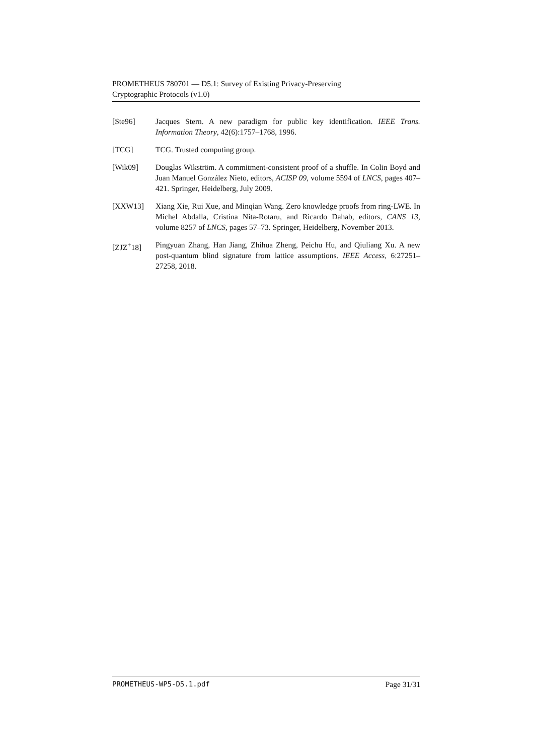PROMETHEUS 780701 — D5.1: Survey of Existing Privacy-Preserving
Cryptographic Protocols (v1.0)
[Ste96] Jacques Stern. A new paradigm for public key identification. IEEE Trans. Information Theory, 42(6):1757–1768, 1996.
[TCG] TCG. Trusted computing group.
[Wik09] Douglas Wikström. A commitment-consistent proof of a shuffle. In Colin Boyd and Juan Manuel González Nieto, editors, ACISP 09, volume 5594 of LNCS, pages 407–421. Springer, Heidelberg, July 2009.
[XXW13] Xiang Xie, Rui Xue, and Minqian Wang. Zero knowledge proofs from ring-LWE. In Michel Abdalla, Cristina Nita-Rotaru, and Ricardo Dahab, editors, CANS 13, volume 8257 of LNCS, pages 57–73. Springer, Heidelberg, November 2013.
[ZJZ<sup>+</sup>18] Pingyuan Zhang, Han Jiang, Zhihua Zheng, Peichu Hu, and Qiuliang Xu. A new post-quantum blind signature from lattice assumptions. IEEE Access, 6:27251–27258, 2018.
PROMETHEUS-WP5-D5.1.pdf Page 31/31